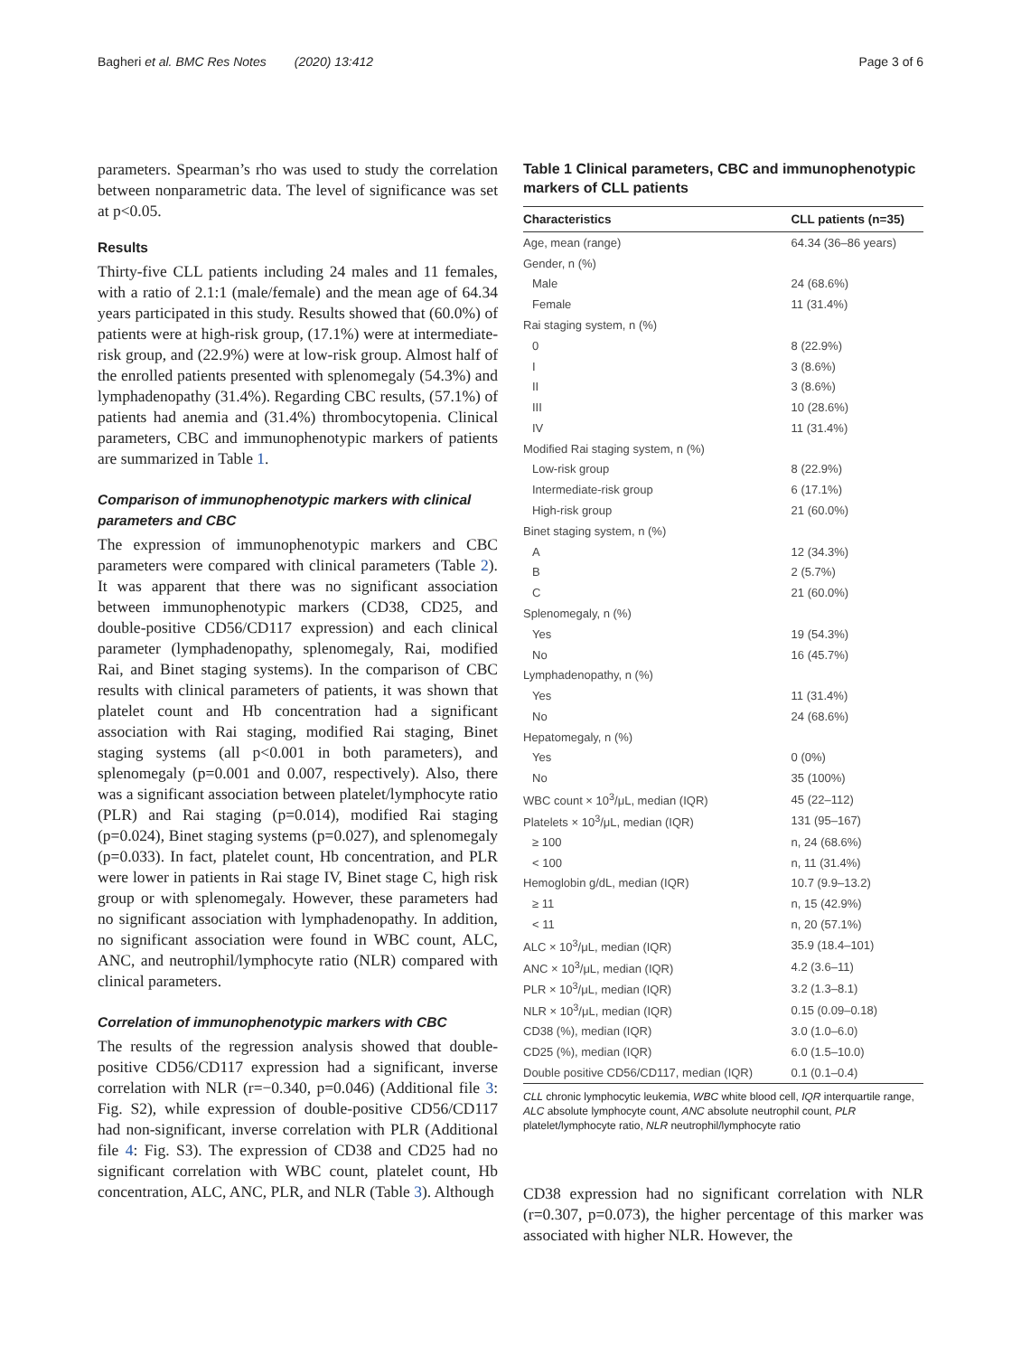Bagheri et al. BMC Res Notes (2020) 13:412 Page 3 of 6
parameters. Spearman’s rho was used to study the correlation between nonparametric data. The level of significance was set at p<0.05.
Results
Thirty-five CLL patients including 24 males and 11 females, with a ratio of 2.1:1 (male/female) and the mean age of 64.34 years participated in this study. Results showed that (60.0%) of patients were at high-risk group, (17.1%) were at intermediate-risk group, and (22.9%) were at low-risk group. Almost half of the enrolled patients presented with splenomegaly (54.3%) and lymphadenopathy (31.4%). Regarding CBC results, (57.1%) of patients had anemia and (31.4%) thrombocytopenia. Clinical parameters, CBC and immunophenotypic markers of patients are summarized in Table 1.
Comparison of immunophenotypic markers with clinical parameters and CBC
The expression of immunophenotypic markers and CBC parameters were compared with clinical parameters (Table 2). It was apparent that there was no significant association between immunophenotypic markers (CD38, CD25, and double-positive CD56/CD117 expression) and each clinical parameter (lymphadenopathy, splenomegaly, Rai, modified Rai, and Binet staging systems). In the comparison of CBC results with clinical parameters of patients, it was shown that platelet count and Hb concentration had a significant association with Rai staging, modified Rai staging, Binet staging systems (all p<0.001 in both parameters), and splenomegaly (p=0.001 and 0.007, respectively). Also, there was a significant association between platelet/lymphocyte ratio (PLR) and Rai staging (p=0.014), modified Rai staging (p=0.024), Binet staging systems (p=0.027), and splenomegaly (p=0.033). In fact, platelet count, Hb concentration, and PLR were lower in patients in Rai stage IV, Binet stage C, high risk group or with splenomegaly. However, these parameters had no significant association with lymphadenopathy. In addition, no significant association were found in WBC count, ALC, ANC, and neutrophil/lymphocyte ratio (NLR) compared with clinical parameters.
Correlation of immunophenotypic markers with CBC
The results of the regression analysis showed that double-positive CD56/CD117 expression had a significant, inverse correlation with NLR (r=−0.340, p=0.046) (Additional file 3: Fig. S2), while expression of double-positive CD56/CD117 had non-significant, inverse correlation with PLR (Additional file 4: Fig. S3). The expression of CD38 and CD25 had no significant correlation with WBC count, platelet count, Hb concentration, ALC, ANC, PLR, and NLR (Table 3). Although
Table 1 Clinical parameters, CBC and immunophenotypic markers of CLL patients
| Characteristics | CLL patients (n=35) |
| --- | --- |
| Age, mean (range) | 64.34 (36–86 years) |
| Gender, n (%) | |
| Male | 24 (68.6%) |
| Female | 11 (31.4%) |
| Rai staging system, n (%) | |
| 0 | 8 (22.9%) |
| I | 3 (8.6%) |
| II | 3 (8.6%) |
| III | 10 (28.6%) |
| IV | 11 (31.4%) |
| Modified Rai staging system, n (%) | |
| Low-risk group | 8 (22.9%) |
| Intermediate-risk group | 6 (17.1%) |
| High-risk group | 21 (60.0%) |
| Binet staging system, n (%) | |
| A | 12 (34.3%) |
| B | 2 (5.7%) |
| C | 21 (60.0%) |
| Splenomegaly, n (%) | |
| Yes | 19 (54.3%) |
| No | 16 (45.7%) |
| Lymphadenopathy, n (%) | |
| Yes | 11 (31.4%) |
| No | 24 (68.6%) |
| Hepatomegaly, n (%) | |
| Yes | 0 (0%) |
| No | 35 (100%) |
| WBC count × 10<sup>3</sup>/μL, median (IQR) | 45 (22–112) |
| Platelets × 10<sup>3</sup>/μL, median (IQR) | 131 (95–167) |
| ≥ 100 | n, 24 (68.6%) |
| < 100 | n, 11 (31.4%) |
| Hemoglobin g/dL, median (IQR) | 10.7 (9.9–13.2) |
| ≥ 11 | n, 15 (42.9%) |
| < 11 | n, 20 (57.1%) |
| ALC × 10<sup>3</sup>/μL, median (IQR) | 35.9 (18.4–101) |
| ANC × 10<sup>3</sup>/μL, median (IQR) | 4.2 (3.6–11) |
| PLR × 10<sup>3</sup>/μL, median (IQR) | 3.2 (1.3–8.1) |
| NLR × 10<sup>3</sup>/μL, median (IQR) | 0.15 (0.09–0.18) |
| CD38 (%), median (IQR) | 3.0 (1.0–6.0) |
| CD25 (%), median (IQR) | 6.0 (1.5–10.0) |
| Double positive CD56/CD117, median (IQR) | 0.1 (0.1–0.4) |
CLL chronic lymphocytic leukemia, WBC white blood cell, IQR interquartile range, ALC absolute lymphocyte count, ANC absolute neutrophil count, PLR platelet/lymphocyte ratio, NLR neutrophil/lymphocyte ratio
CD38 expression had no significant correlation with NLR (r=0.307, p=0.073), the higher percentage of this marker was associated with higher NLR. However, the